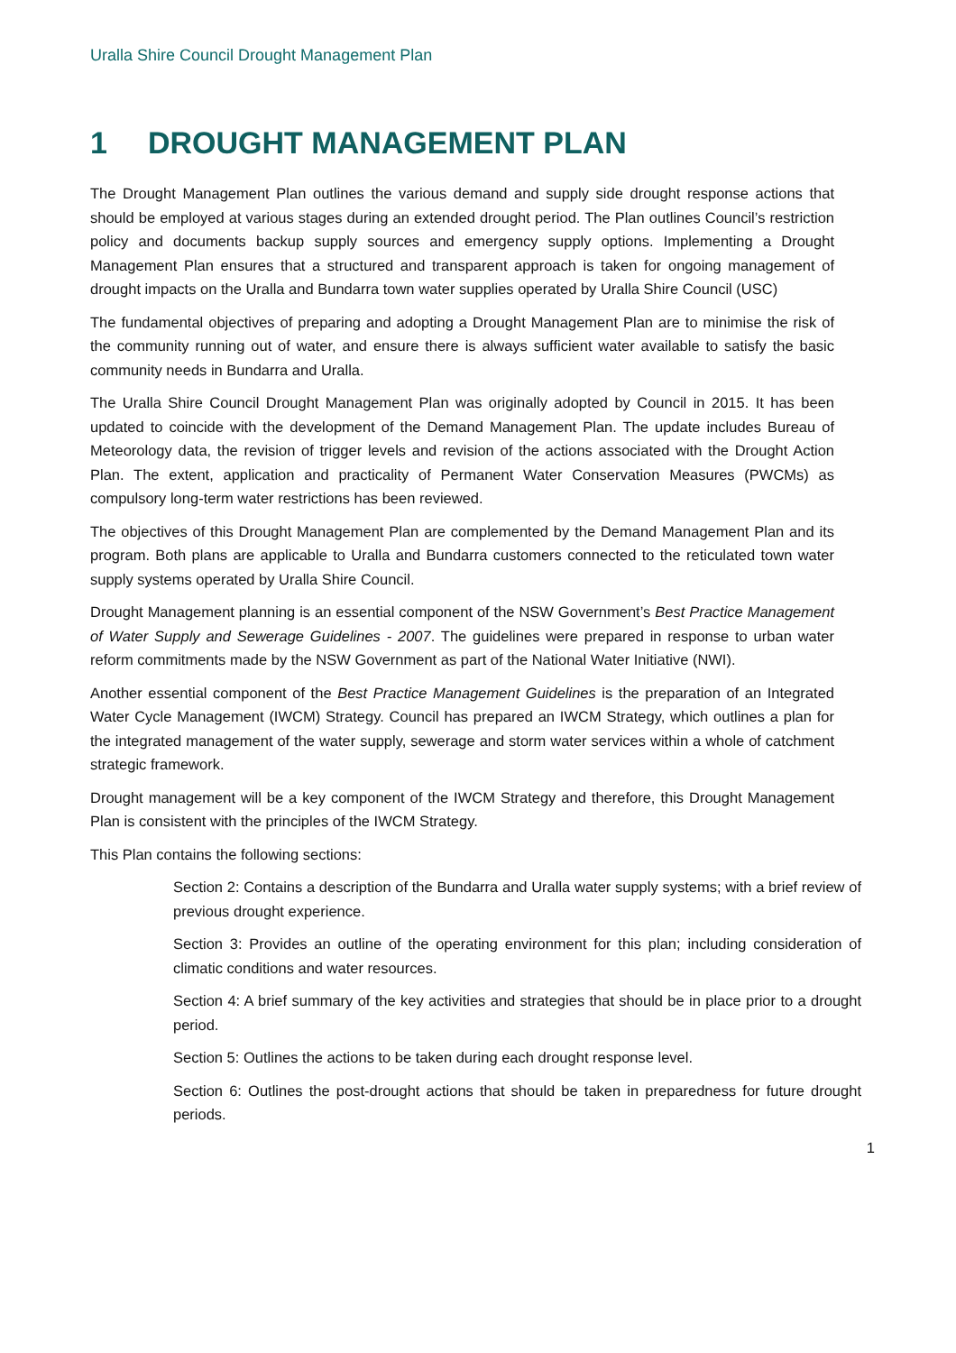Uralla Shire Council Drought Management Plan
1 DROUGHT MANAGEMENT PLAN
The Drought Management Plan outlines the various demand and supply side drought response actions that should be employed at various stages during an extended drought period. The Plan outlines Council’s restriction policy and documents backup supply sources and emergency supply options. Implementing a Drought Management Plan ensures that a structured and transparent approach is taken for ongoing management of drought impacts on the Uralla and Bundarra town water supplies operated by Uralla Shire Council (USC)
The fundamental objectives of preparing and adopting a Drought Management Plan are to minimise the risk of the community running out of water, and ensure there is always sufficient water available to satisfy the basic community needs in Bundarra and Uralla.
The Uralla Shire Council Drought Management Plan was originally adopted by Council in 2015. It has been updated to coincide with the development of the Demand Management Plan. The update includes Bureau of Meteorology data, the revision of trigger levels and revision of the actions associated with the Drought Action Plan. The extent, application and practicality of Permanent Water Conservation Measures (PWCMs) as compulsory long-term water restrictions has been reviewed.
The objectives of this Drought Management Plan are complemented by the Demand Management Plan and its program. Both plans are applicable to Uralla and Bundarra customers connected to the reticulated town water supply systems operated by Uralla Shire Council.
Drought Management planning is an essential component of the NSW Government’s Best Practice Management of Water Supply and Sewerage Guidelines - 2007. The guidelines were prepared in response to urban water reform commitments made by the NSW Government as part of the National Water Initiative (NWI).
Another essential component of the Best Practice Management Guidelines is the preparation of an Integrated Water Cycle Management (IWCM) Strategy. Council has prepared an IWCM Strategy, which outlines a plan for the integrated management of the water supply, sewerage and storm water services within a whole of catchment strategic framework.
Drought management will be a key component of the IWCM Strategy and therefore, this Drought Management Plan is consistent with the principles of the IWCM Strategy.
This Plan contains the following sections:
Section 2: Contains a description of the Bundarra and Uralla water supply systems; with a brief review of previous drought experience.
Section 3: Provides an outline of the operating environment for this plan; including consideration of climatic conditions and water resources.
Section 4: A brief summary of the key activities and strategies that should be in place prior to a drought period.
Section 5: Outlines the actions to be taken during each drought response level.
Section 6: Outlines the post-drought actions that should be taken in preparedness for future drought periods.
1